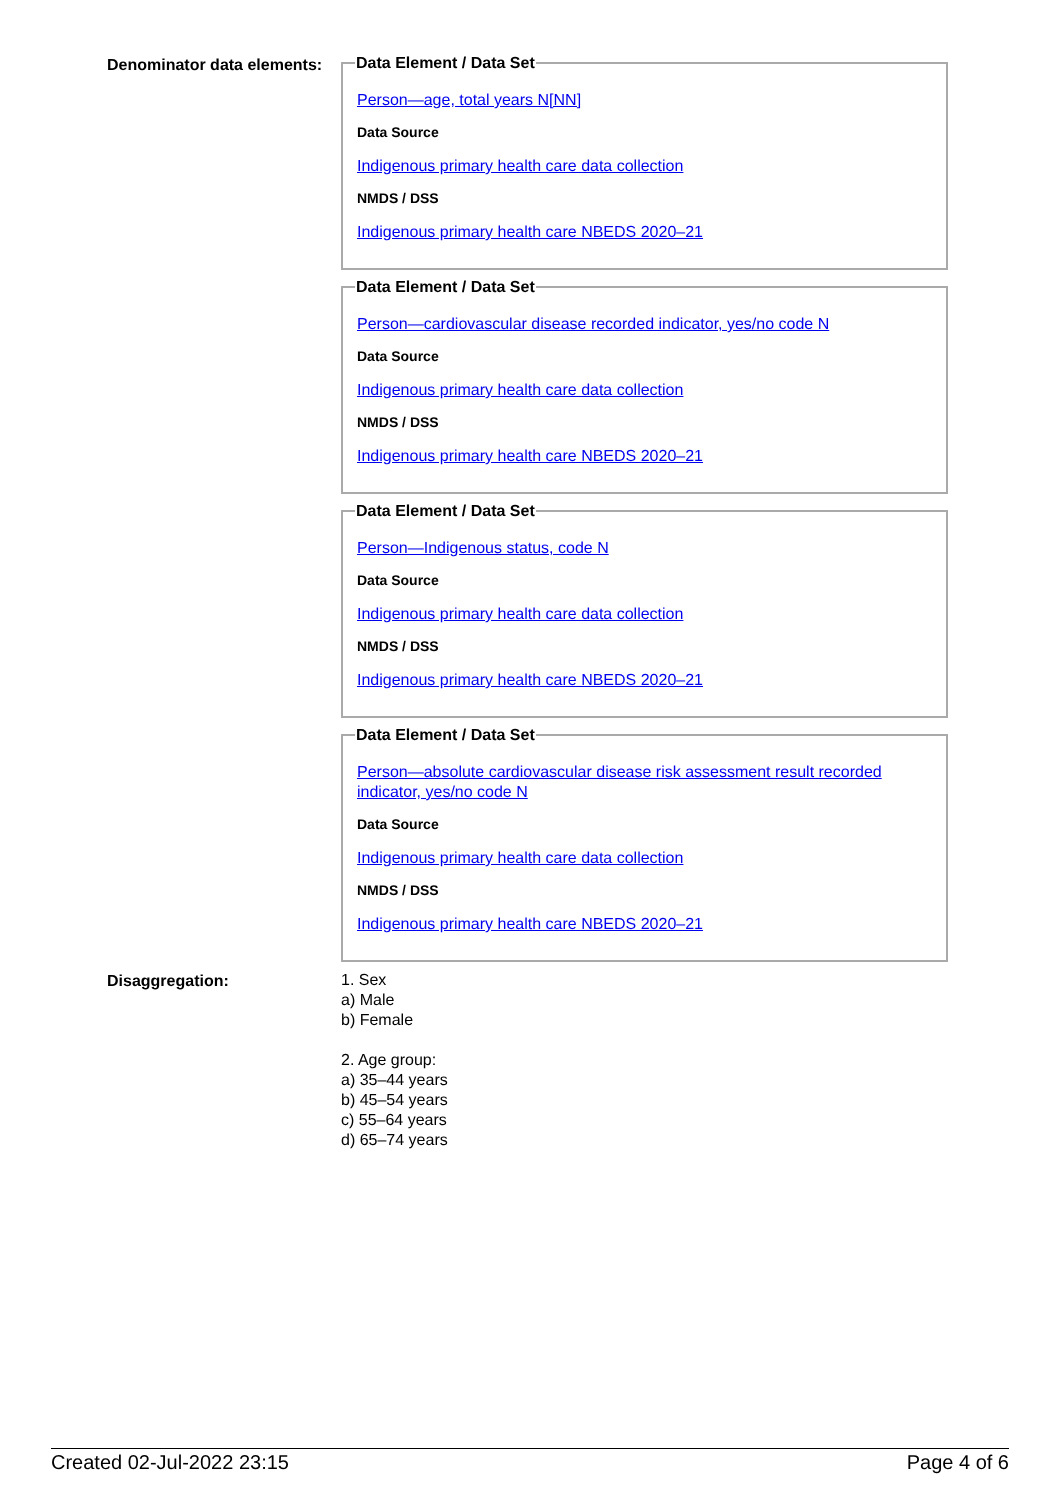Denominator data elements:
Data Element / Data Set
Person—age, total years N[NN]
Data Source
Indigenous primary health care data collection
NMDS / DSS
Indigenous primary health care NBEDS 2020–21
Data Element / Data Set
Person—cardiovascular disease recorded indicator, yes/no code N
Data Source
Indigenous primary health care data collection
NMDS / DSS
Indigenous primary health care NBEDS 2020–21
Data Element / Data Set
Person—Indigenous status, code N
Data Source
Indigenous primary health care data collection
NMDS / DSS
Indigenous primary health care NBEDS 2020–21
Data Element / Data Set
Person—absolute cardiovascular disease risk assessment result recorded indicator, yes/no code N
Data Source
Indigenous primary health care data collection
NMDS / DSS
Indigenous primary health care NBEDS 2020–21
Disaggregation:
1. Sex
a) Male
b) Female
2. Age group:
a) 35–44 years
b) 45–54 years
c) 55–64 years
d) 65–74 years
Created 02-Jul-2022 23:15 Page 4 of 6